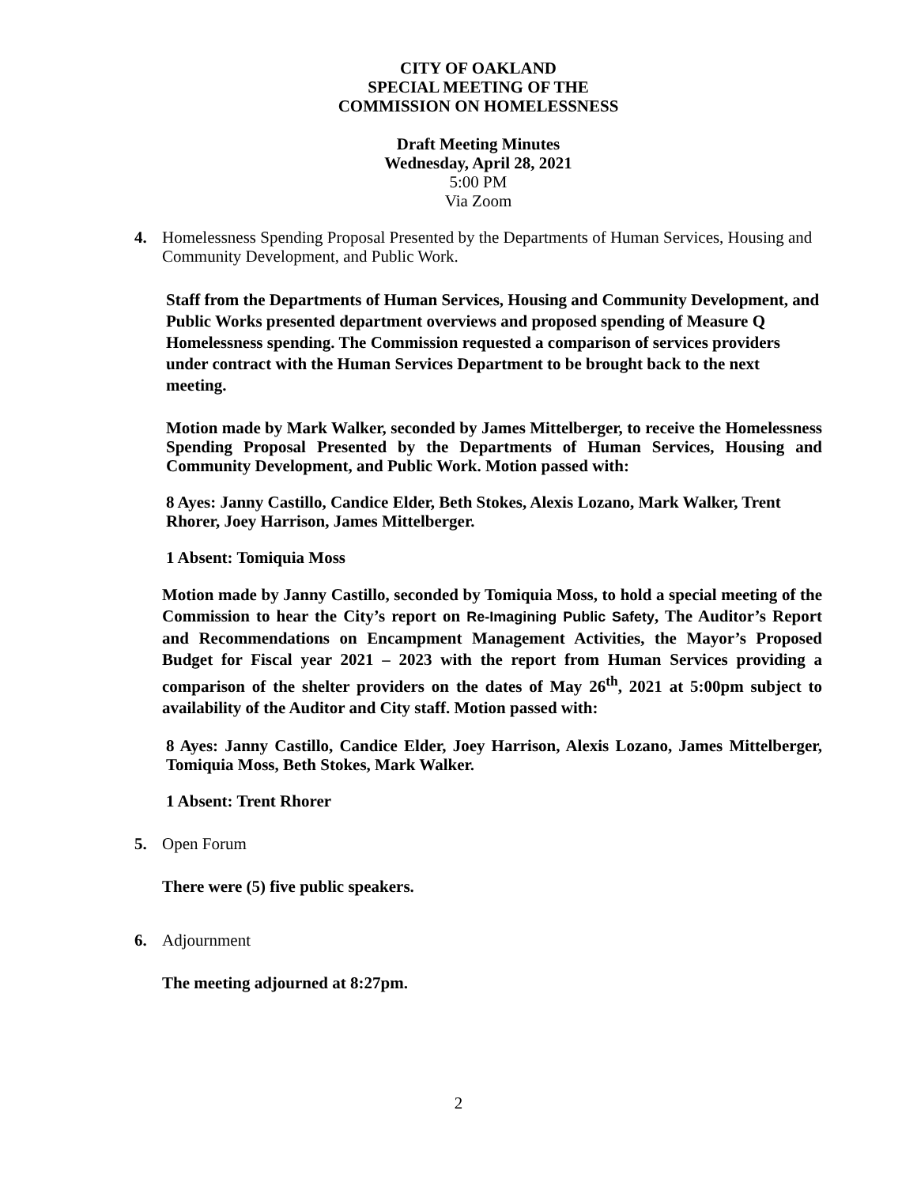CITY OF OAKLAND
SPECIAL MEETING OF THE
COMMISSION ON HOMELESSNESS
Draft Meeting Minutes
Wednesday, April 28, 2021
5:00 PM
Via Zoom
4. Homelessness Spending Proposal Presented by the Departments of Human Services, Housing and Community Development, and Public Work.
Staff from the Departments of Human Services, Housing and Community Development, and Public Works presented department overviews and proposed spending of Measure Q Homelessness spending. The Commission requested a comparison of services providers under contract with the Human Services Department to be brought back to the next meeting.
Motion made by Mark Walker, seconded by James Mittelberger, to receive the Homelessness Spending Proposal Presented by the Departments of Human Services, Housing and Community Development, and Public Work. Motion passed with:
8 Ayes: Janny Castillo, Candice Elder, Beth Stokes, Alexis Lozano, Mark Walker, Trent Rhorer, Joey Harrison, James Mittelberger.
1 Absent: Tomiquia Moss
Motion made by Janny Castillo, seconded by Tomiquia Moss, to hold a special meeting of the Commission to hear the City’s report on Re-Imagining Public Safety, The Auditor’s Report and Recommendations on Encampment Management Activities, the Mayor’s Proposed Budget for Fiscal year 2021 – 2023 with the report from Human Services providing a comparison of the shelter providers on the dates of May 26<sup>th</sup>, 2021 at 5:00pm subject to availability of the Auditor and City staff. Motion passed with:
8 Ayes: Janny Castillo, Candice Elder, Joey Harrison, Alexis Lozano, James Mittelberger, Tomiquia Moss, Beth Stokes, Mark Walker.
1 Absent: Trent Rhorer
5. Open Forum
There were (5) five public speakers.
6. Adjournment
The meeting adjourned at 8:27pm.
2